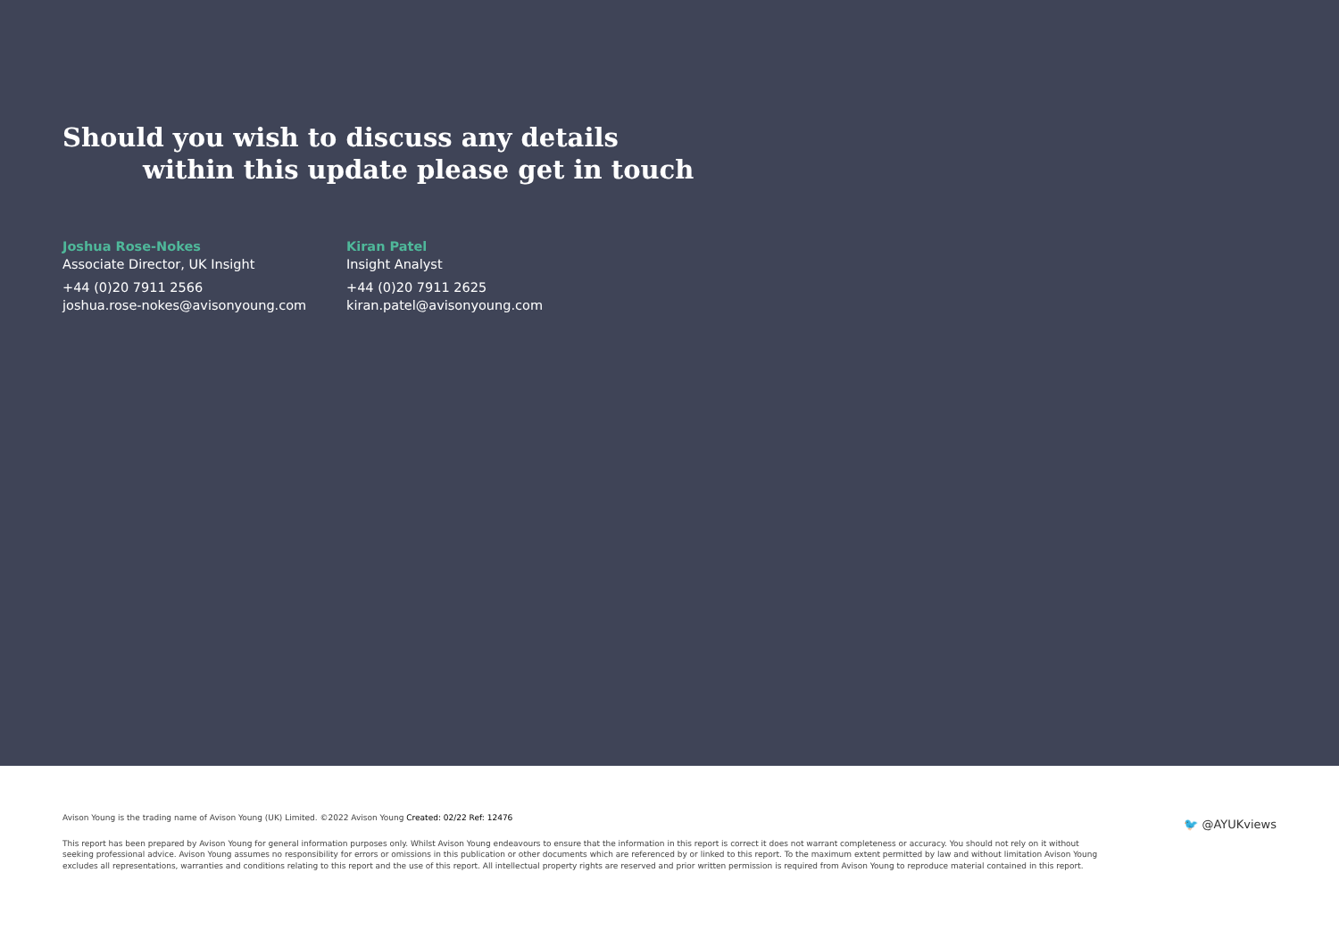Should you wish to discuss any details
within this update please get in touch
Joshua Rose-Nokes
Associate Director, UK Insight
+44 (0)20 7911 2566
joshua.rose-nokes@avisonyoung.com
Kiran Patel
Insight Analyst
+44 (0)20 7911 2625
kiran.patel@avisonyoung.com
Avison Young is the trading name of Avison Young (UK) Limited. ©2022 Avison Young Created: 02/22 Ref: 12476
This report has been prepared by Avison Young for general information purposes only. Whilst Avison Young endeavours to ensure that the information in this report is correct it does not warrant completeness or accuracy. You should not rely on it without seeking professional advice. Avison Young assumes no responsibility for errors or omissions in this publication or other documents which are referenced by or linked to this report. To the maximum extent permitted by law and without limitation Avison Young excludes all representations, warranties and conditions relating to this report and the use of this report. All intellectual property rights are reserved and prior written permission is required from Avison Young to reproduce material contained in this report.
🐦 @AYUKviews